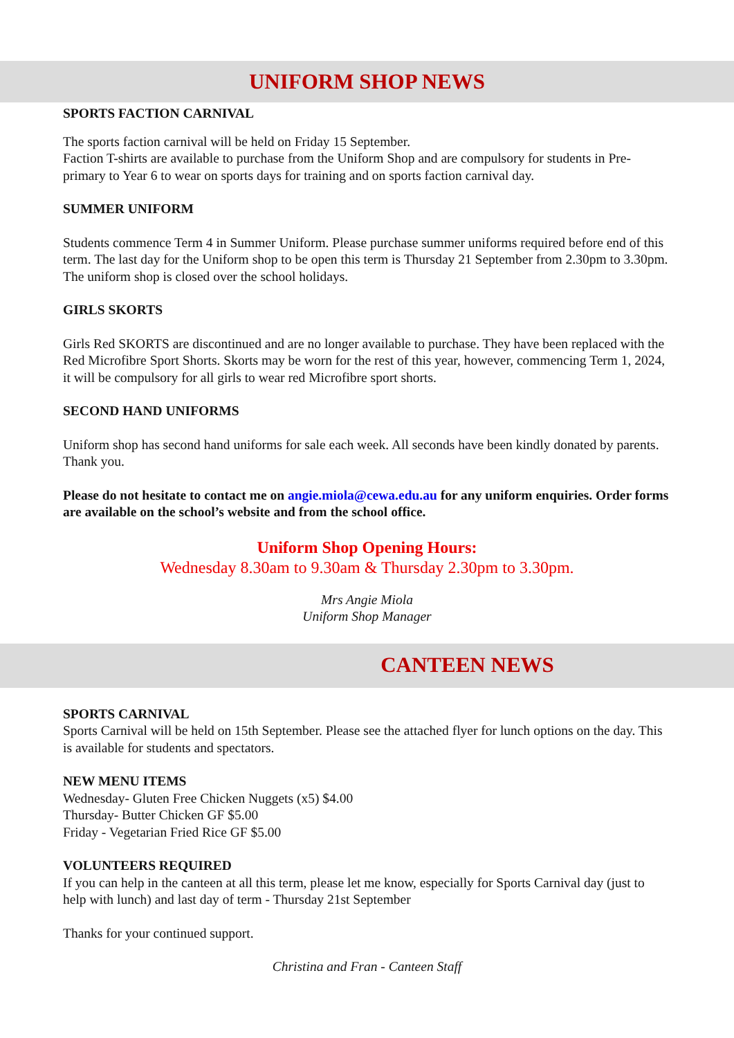UNIFORM SHOP NEWS
SPORTS FACTION CARNIVAL
The sports faction carnival will be held on Friday 15 September.
Faction T-shirts are available to purchase from the Uniform Shop and are compulsory for students in Pre-primary to Year 6 to wear on sports days for training and on sports faction carnival day.
SUMMER UNIFORM
Students commence Term 4 in Summer Uniform. Please purchase summer uniforms required before end of this term. The last day for the Uniform shop to be open this term is Thursday 21 September from 2.30pm to 3.30pm. The uniform shop is closed over the school holidays.
GIRLS SKORTS
Girls Red SKORTS are discontinued and are no longer available to purchase. They have been replaced with the Red Microfibre Sport Shorts. Skorts may be worn for the rest of this year, however, commencing Term 1, 2024, it will be compulsory for all girls to wear red Microfibre sport shorts.
SECOND HAND UNIFORMS
Uniform shop has second hand uniforms for sale each week. All seconds have been kindly donated by parents. Thank you.
Please do not hesitate to contact me on angie.miola@cewa.edu.au for any uniform enquiries. Order forms are available on the school’s website and from the school office.
Uniform Shop Opening Hours:
Wednesday 8.30am to 9.30am & Thursday 2.30pm to 3.30pm.
Mrs Angie Miola
Uniform Shop Manager
CANTEEN NEWS
SPORTS CARNIVAL
Sports Carnival will be held on 15th September. Please see the attached flyer for lunch options on the day. This is available for students and spectators.
NEW MENU ITEMS
Wednesday- Gluten Free Chicken Nuggets (x5) $4.00
Thursday- Butter Chicken GF $5.00
Friday - Vegetarian Fried Rice GF $5.00
VOLUNTEERS REQUIRED
If you can help in the canteen at all this term, please let me know, especially for Sports Carnival day (just to help with lunch) and last day of term - Thursday 21st September
Thanks for your continued support.
Christina and Fran - Canteen Staff